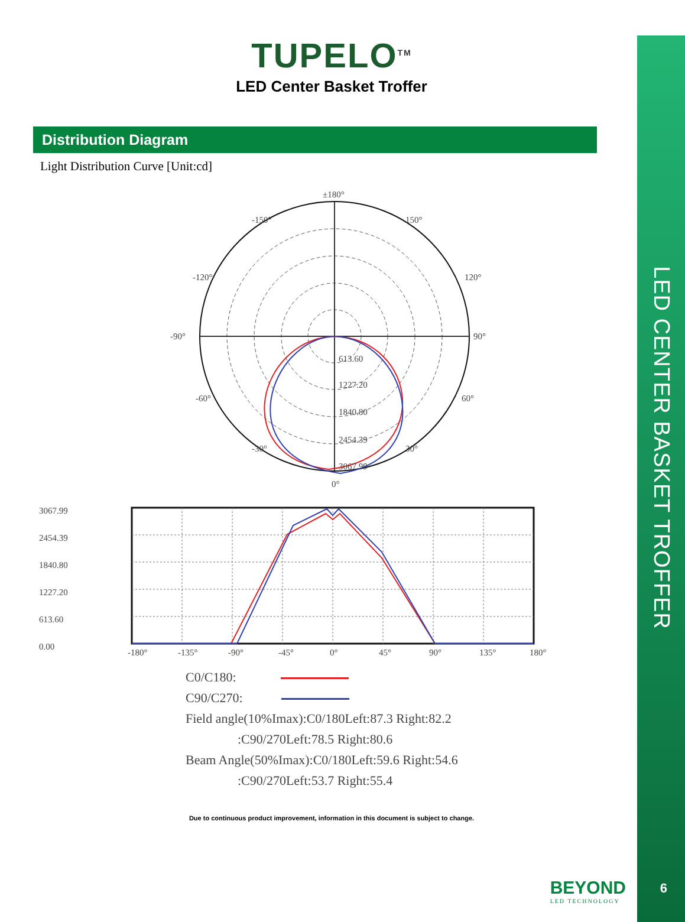TUPELO<sup>TM</sup>
LED Center Basket Troffer
Distribution Diagram
Light Distribution Curve [Unit:cd]
±180°
-150°
150°
-120°
120°
-90°
90°
-60°
60°
-30°
30°
0°
613.60
1227.20
1840.80
2454.39
3067.99
3067.99
2454.39
1840.80
1227.20
613.60
0.00
-180°
-135°
-90°
-45°
0°
45°
90°
135°
180°
C0/C180:
C90/C270:
Field angle(10%Imax):C0/180Left:87.3 Right:82.2
:C90/270Left:78.5 Right:80.6
Beam Angle(50%Imax):C0/180Left:59.6 Right:54.6
:C90/270Left:53.7 Right:55.4
Due to continuous product improvement, information in this document is subject to change.
BEYOND
LED TECHNOLOGY
LED CENTER BASKET TROFFER
6